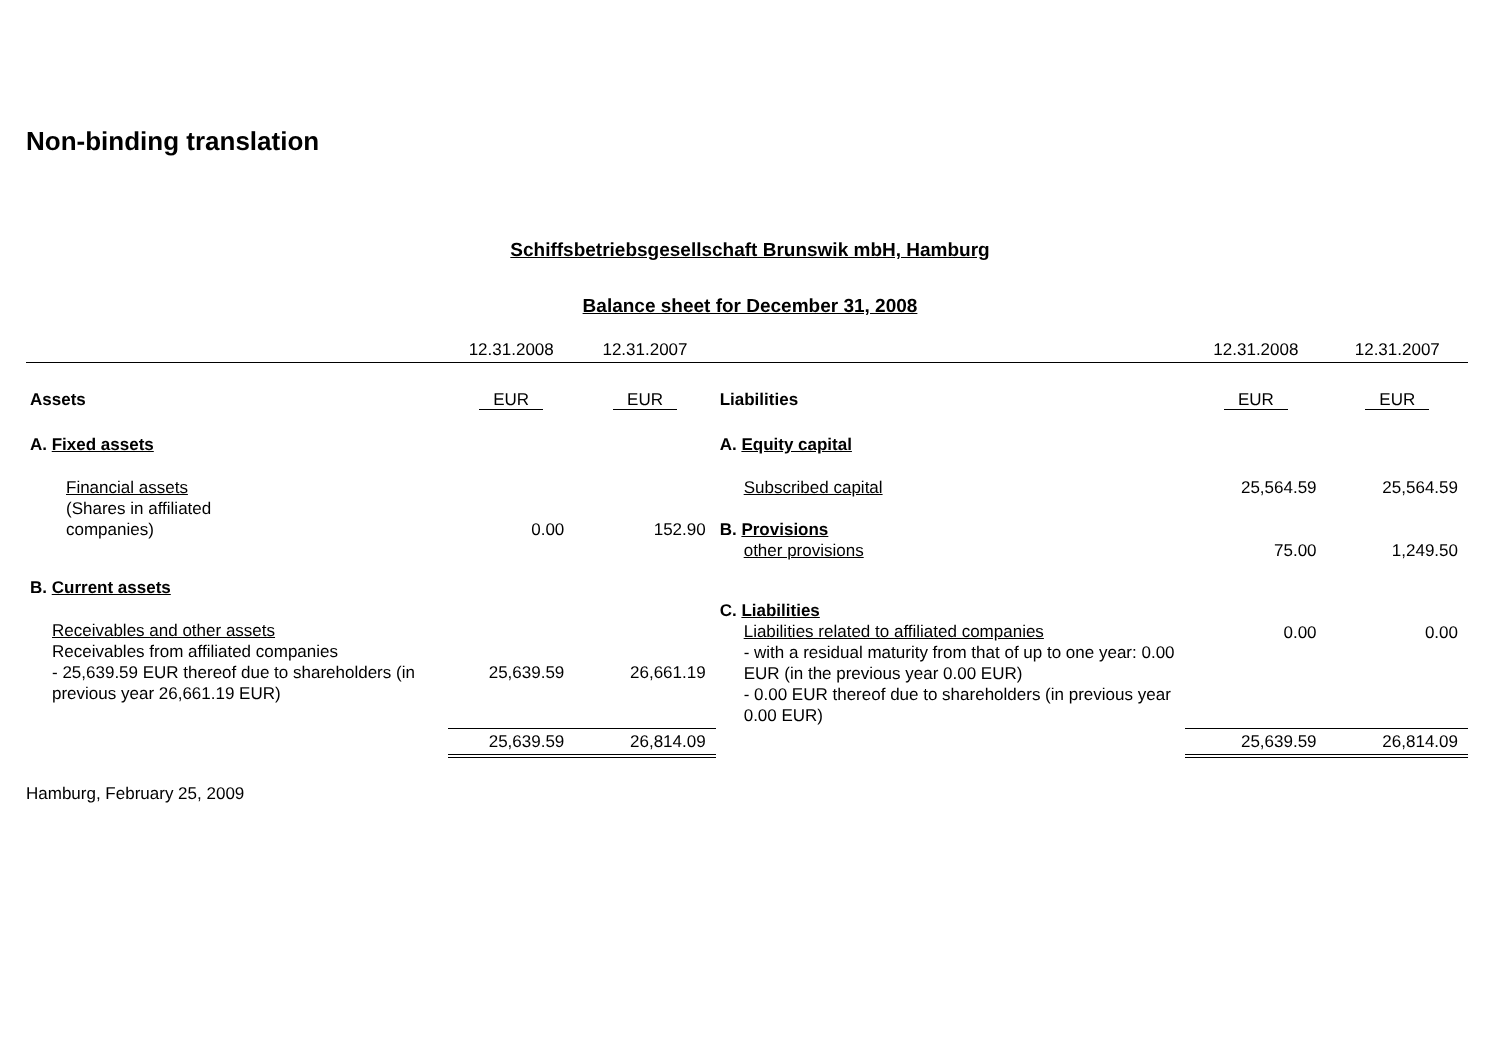Non-binding translation
Schiffsbetriebsgesellschaft Brunswik mbH, Hamburg
Balance sheet for December 31, 2008
| | 12.31.2008 | 12.31.2007 | | 12.31.2008 | 12.31.2007 |
| Assets | EUR | EUR | Liabilities | EUR | EUR |
| A. Fixed assets | | | A. Equity capital | | |
| Financial assets (Shares in affiliated companies) | 0.00 | 152.90 | Subscribed capital B. Provisions other provisions | 25,564.59 75.00 | 25,564.59 1,249.50 |
| B. Current assets | | | | | |
| Receivables and other assets Receivables from affiliated companies - 25,639.59 EUR thereof due to shareholders (in previous year 26,661.19 EUR) | 25,639.59 | 26,661.19 | C. Liabilities Liabilities related to affiliated companies - with a residual maturity from that of up to one year: 0.00 EUR (in the previous year 0.00 EUR) - 0.00 EUR thereof due to shareholders (in previous year 0.00 EUR) | 0.00 | 0.00 |
| | 25,639.59 | 26,814.09 | | 25,639.59 | 26,814.09 |
Hamburg, February 25, 2009